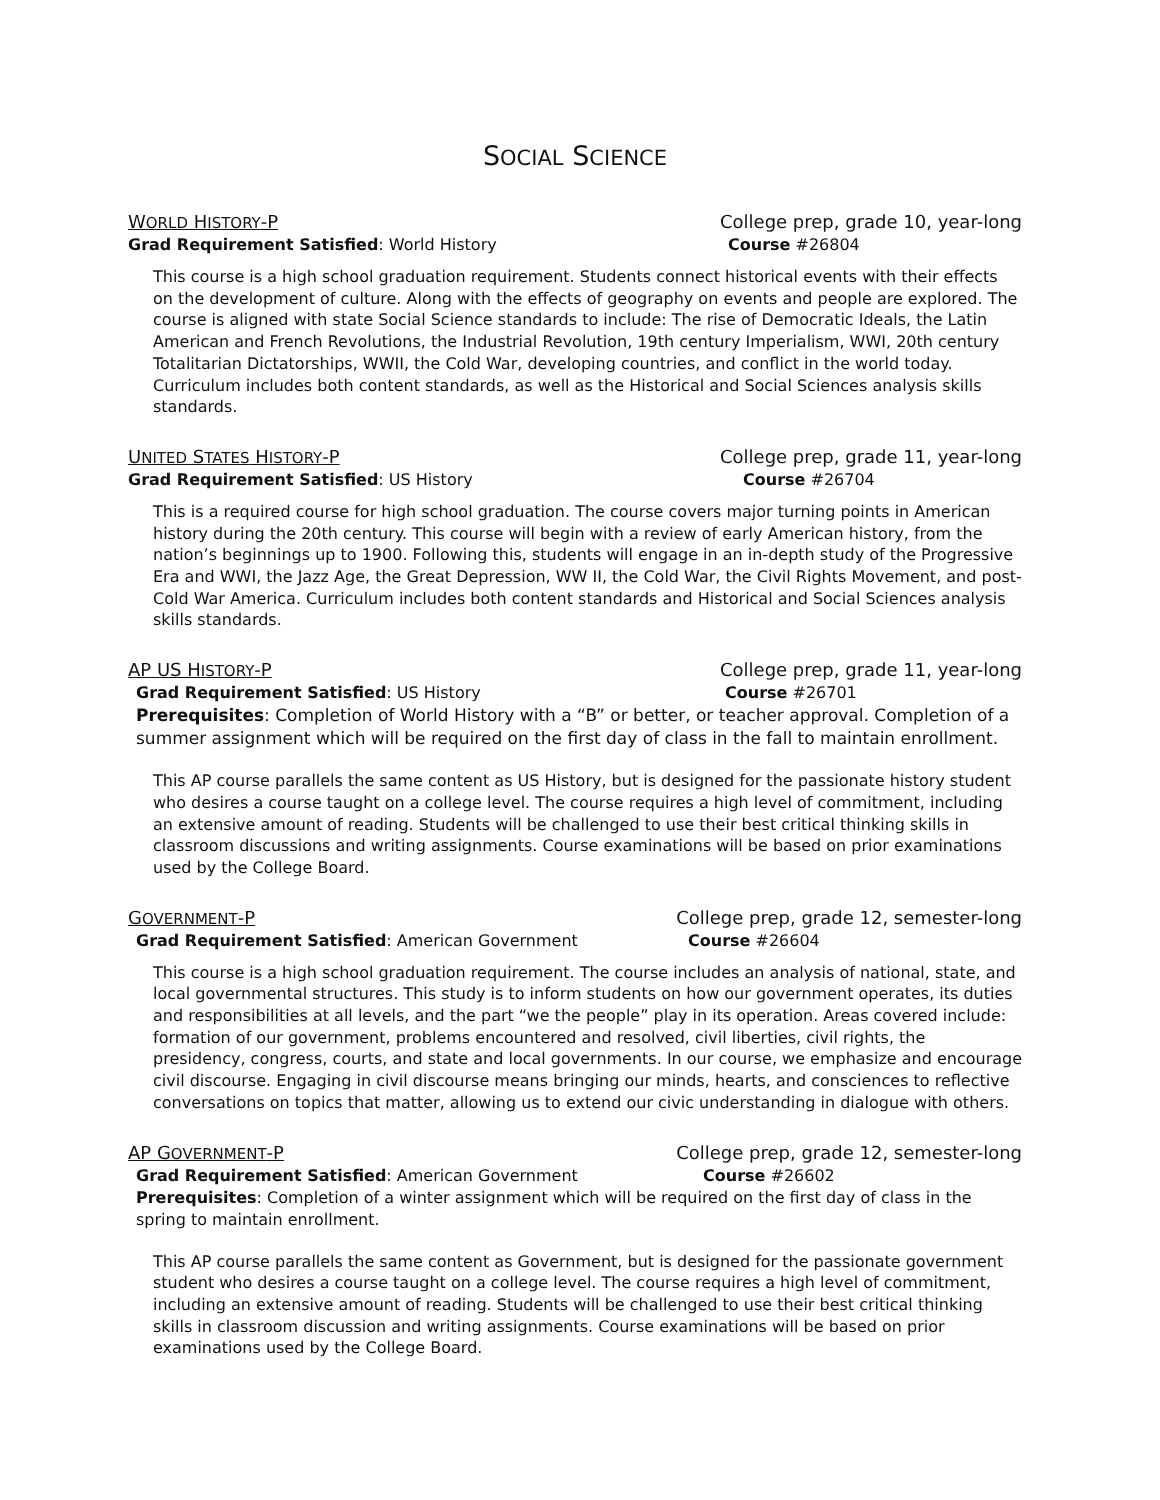SOCIAL SCIENCE
WORLD HISTORY-P College prep, grade 10, year-long
Grad Requirement Satisfied: World History Course #26804
This course is a high school graduation requirement. Students connect historical events with their effects on the development of culture. Along with the effects of geography on events and people are explored. The course is aligned with state Social Science standards to include: The rise of Democratic Ideals, the Latin American and French Revolutions, the Industrial Revolution, 19th century Imperialism, WWI, 20th century Totalitarian Dictatorships, WWII, the Cold War, developing countries, and conflict in the world today. Curriculum includes both content standards, as well as the Historical and Social Sciences analysis skills standards.
UNITED STATES HISTORY-P College prep, grade 11, year-long
Grad Requirement Satisfied: US History Course #26704
This is a required course for high school graduation. The course covers major turning points in American history during the 20th century. This course will begin with a review of early American history, from the nation’s beginnings up to 1900. Following this, students will engage in an in-depth study of the Progressive Era and WWI, the Jazz Age, the Great Depression, WW II, the Cold War, the Civil Rights Movement, and post-Cold War America. Curriculum includes both content standards and Historical and Social Sciences analysis skills standards.
AP US HISTORY-P College prep, grade 11, year-long
Grad Requirement Satisfied: US History Course #26701
Prerequisites: Completion of World History with a “B” or better, or teacher approval. Completion of a summer assignment which will be required on the first day of class in the fall to maintain enrollment.
This AP course parallels the same content as US History, but is designed for the passionate history student who desires a course taught on a college level. The course requires a high level of commitment, including an extensive amount of reading. Students will be challenged to use their best critical thinking skills in classroom discussions and writing assignments. Course examinations will be based on prior examinations used by the College Board.
GOVERNMENT-P College prep, grade 12, semester-long
Grad Requirement Satisfied: American Government Course #26604
This course is a high school graduation requirement. The course includes an analysis of national, state, and local governmental structures. This study is to inform students on how our government operates, its duties and responsibilities at all levels, and the part “we the people” play in its operation. Areas covered include: formation of our government, problems encountered and resolved, civil liberties, civil rights, the presidency, congress, courts, and state and local governments. In our course, we emphasize and encourage civil discourse. Engaging in civil discourse means bringing our minds, hearts, and consciences to reflective conversations on topics that matter, allowing us to extend our civic understanding in dialogue with others.
AP GOVERNMENT-P College prep, grade 12, semester-long
Grad Requirement Satisfied: American Government Course #26602
Prerequisites: Completion of a winter assignment which will be required on the first day of class in the spring to maintain enrollment.
This AP course parallels the same content as Government, but is designed for the passionate government student who desires a course taught on a college level. The course requires a high level of commitment, including an extensive amount of reading. Students will be challenged to use their best critical thinking skills in classroom discussion and writing assignments. Course examinations will be based on prior examinations used by the College Board.